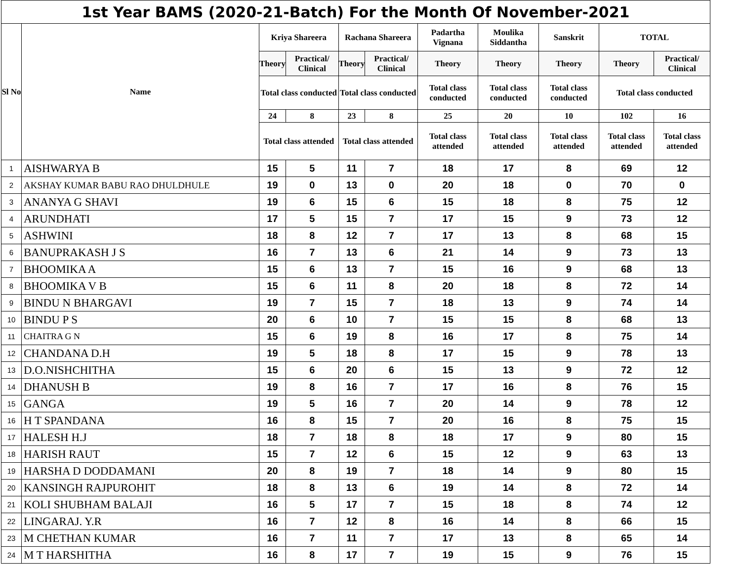| 1st Year BAMS (2020-21-Batch) For the Month Of November-2021 | | | | | | | | | | |
| --- | --- | --- | --- | --- | --- | --- | --- | --- | --- | --- |
| Sl No | Name | Kriya Shareera | | Rachana Shareera | | Padartha Vignana | Moulika Siddantha | Sanskrit | TOTAL | |
| | | Theory | Practical/ Clinical | Theory | Practical/ Clinical | Theory | Theory | Theory | Theory | Practical/ Clinical |
| | | Total class conducted | | Total class conducted | | Total class conducted | Total class conducted | Total class conducted | Total class conducted | |
| | | 24 | 8 | 23 | 8 | 25 | 20 | 10 | 102 | 16 |
| | | Total class attended | | Total class attended | | Total class attended | Total class attended | Total class attended | Total class attended | Total class attended |
| 1 | AISHWARYA B | 15 | 5 | 11 | 7 | 18 | 17 | 8 | 69 | 12 |
| 2 | AKSHAY KUMAR BABU RAO DHULDHULE | 19 | 0 | 13 | 0 | 20 | 18 | 0 | 70 | 0 |
| 3 | ANANYA G SHAVI | 19 | 6 | 15 | 6 | 15 | 18 | 8 | 75 | 12 |
| 4 | ARUNDHATI | 17 | 5 | 15 | 7 | 17 | 15 | 9 | 73 | 12 |
| 5 | ASHWINI | 18 | 8 | 12 | 7 | 17 | 13 | 8 | 68 | 15 |
| 6 | BANUPRAKASH J S | 16 | 7 | 13 | 6 | 21 | 14 | 9 | 73 | 13 |
| 7 | BHOOMIKA A | 15 | 6 | 13 | 7 | 15 | 16 | 9 | 68 | 13 |
| 8 | BHOOMIKA V B | 15 | 6 | 11 | 8 | 20 | 18 | 8 | 72 | 14 |
| 9 | BINDU N BHARGAVI | 19 | 7 | 15 | 7 | 18 | 13 | 9 | 74 | 14 |
| 10 | BINDU P S | 20 | 6 | 10 | 7 | 15 | 15 | 8 | 68 | 13 |
| 11 | CHAITRA G N | 15 | 6 | 19 | 8 | 16 | 17 | 8 | 75 | 14 |
| 12 | CHANDANA D.H | 19 | 5 | 18 | 8 | 17 | 15 | 9 | 78 | 13 |
| 13 | D.O.NISHCHITHA | 15 | 6 | 20 | 6 | 15 | 13 | 9 | 72 | 12 |
| 14 | DHANUSH B | 19 | 8 | 16 | 7 | 17 | 16 | 8 | 76 | 15 |
| 15 | GANGA | 19 | 5 | 16 | 7 | 20 | 14 | 9 | 78 | 12 |
| 16 | H T SPANDANA | 16 | 8 | 15 | 7 | 20 | 16 | 8 | 75 | 15 |
| 17 | HALESH H.J | 18 | 7 | 18 | 8 | 18 | 17 | 9 | 80 | 15 |
| 18 | HARISH RAUT | 15 | 7 | 12 | 6 | 15 | 12 | 9 | 63 | 13 |
| 19 | HARSHA D DODDAMANI | 20 | 8 | 19 | 7 | 18 | 14 | 9 | 80 | 15 |
| 20 | KANSINGH RAJPUROHIT | 18 | 8 | 13 | 6 | 19 | 14 | 8 | 72 | 14 |
| 21 | KOLI SHUBHAM BALAJI | 16 | 5 | 17 | 7 | 15 | 18 | 8 | 74 | 12 |
| 22 | LINGARAJ. Y.R | 16 | 7 | 12 | 8 | 16 | 14 | 8 | 66 | 15 |
| 23 | M CHETHAN KUMAR | 16 | 7 | 11 | 7 | 17 | 13 | 8 | 65 | 14 |
| 24 | M T HARSHITHA | 16 | 8 | 17 | 7 | 19 | 15 | 9 | 76 | 15 |